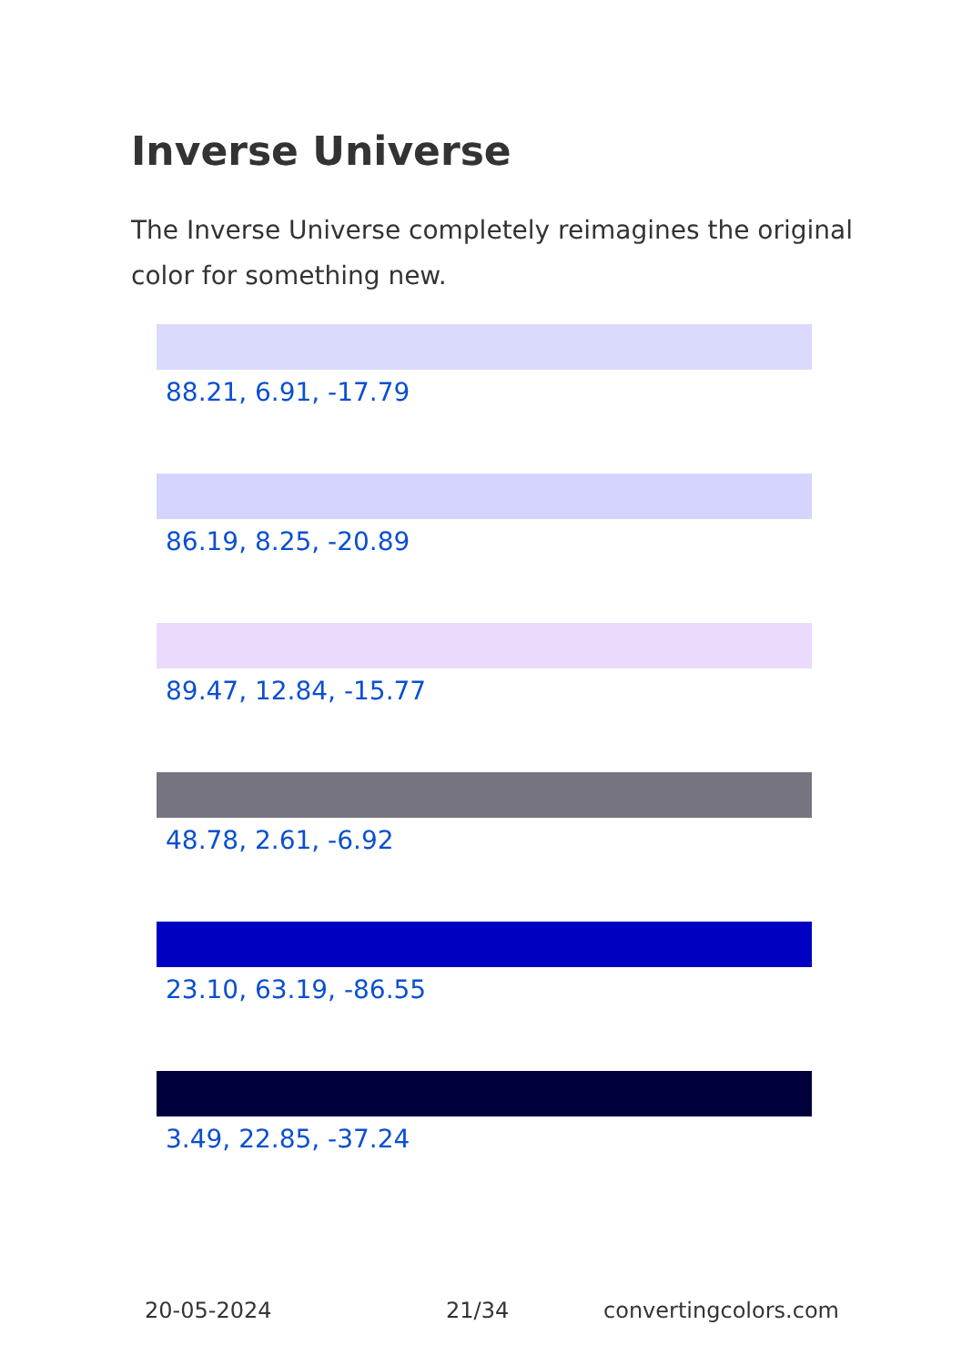Inverse Universe
The Inverse Universe completely reimagines the original color for something new.
88.21, 6.91, -17.79
86.19, 8.25, -20.89
89.47, 12.84, -15.77
48.78, 2.61, -6.92
23.10, 63.19, -86.55
3.49, 22.85, -37.24
20-05-2024 21/34 convertingcolors.com